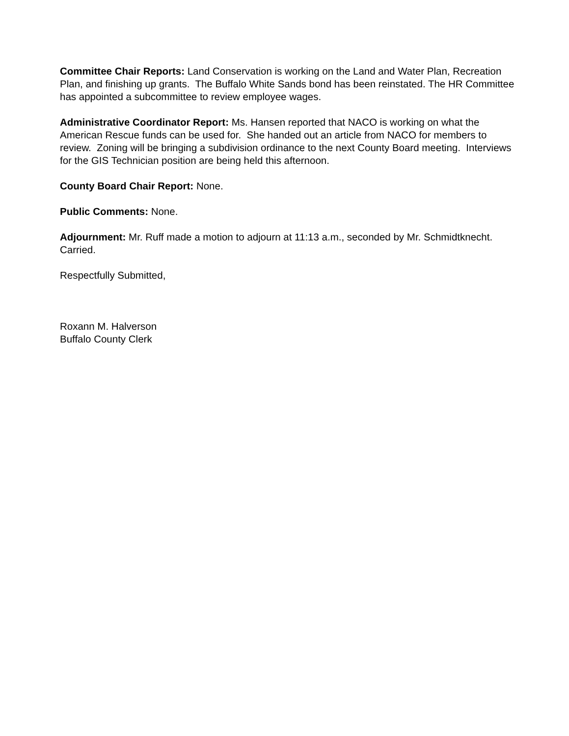Committee Chair Reports: Land Conservation is working on the Land and Water Plan, Recreation Plan, and finishing up grants. The Buffalo White Sands bond has been reinstated. The HR Committee has appointed a subcommittee to review employee wages.
Administrative Coordinator Report: Ms. Hansen reported that NACO is working on what the American Rescue funds can be used for. She handed out an article from NACO for members to review. Zoning will be bringing a subdivision ordinance to the next County Board meeting. Interviews for the GIS Technician position are being held this afternoon.
County Board Chair Report: None.
Public Comments: None.
Adjournment: Mr. Ruff made a motion to adjourn at 11:13 a.m., seconded by Mr. Schmidtknecht. Carried.
Respectfully Submitted,
Roxann M. Halverson
Buffalo County Clerk